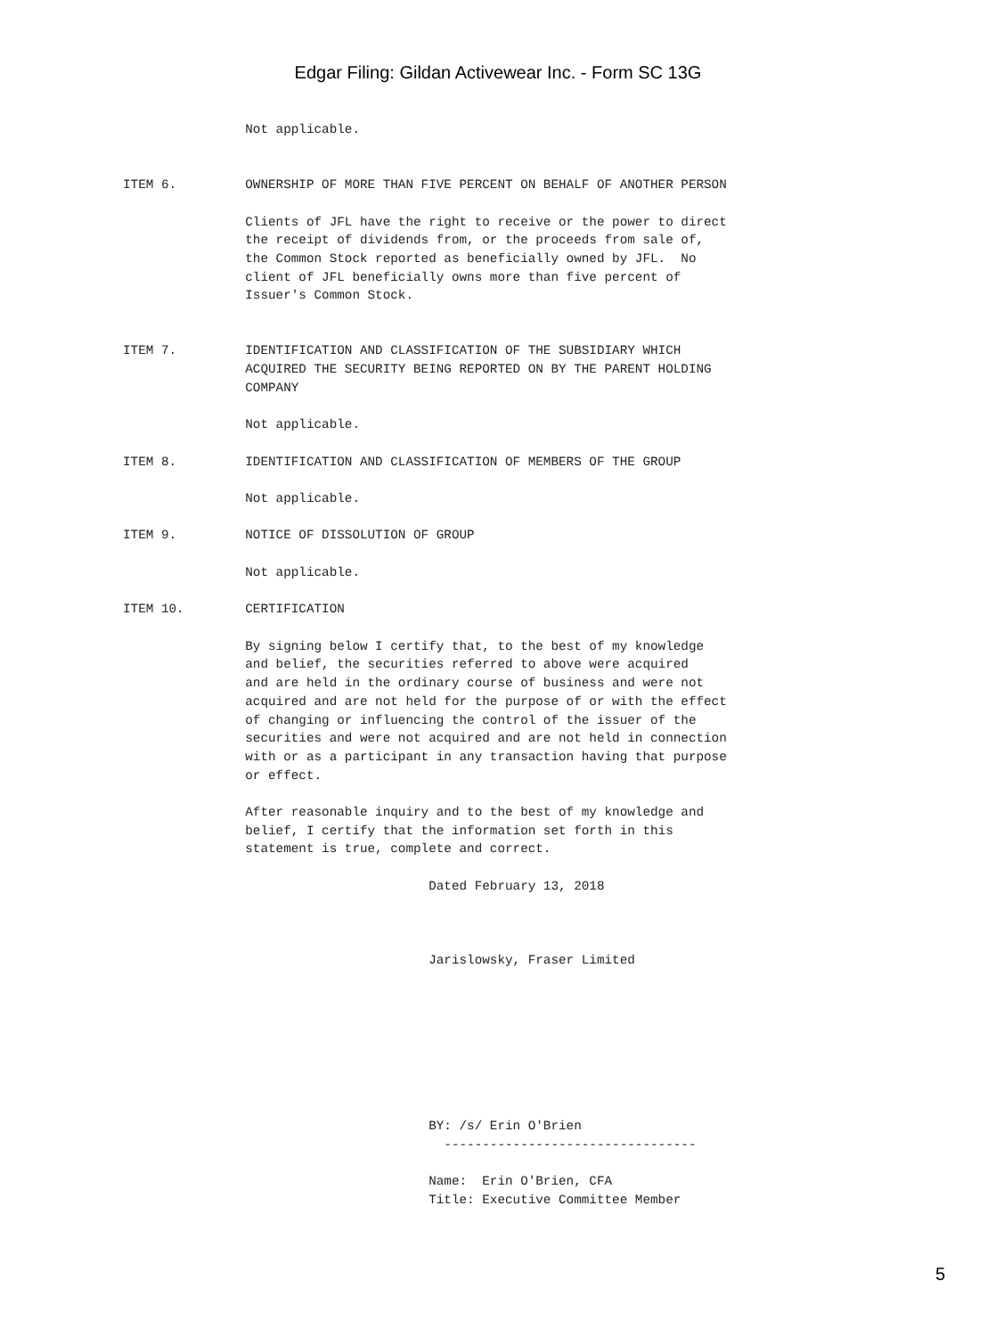Edgar Filing: Gildan Activewear Inc. - Form SC 13G
                Not applicable.


ITEM 6.         OWNERSHIP OF MORE THAN FIVE PERCENT ON BEHALF OF ANOTHER PERSON

                Clients of JFL have the right to receive or the power to direct
                the receipt of dividends from, or the proceeds from sale of,
                the Common Stock reported as beneficially owned by JFL.  No
                client of JFL beneficially owns more than five percent of
                Issuer's Common Stock.


ITEM 7.         IDENTIFICATION AND CLASSIFICATION OF THE SUBSIDIARY WHICH
                ACQUIRED THE SECURITY BEING REPORTED ON BY THE PARENT HOLDING
                COMPANY

                Not applicable.

ITEM 8.         IDENTIFICATION AND CLASSIFICATION OF MEMBERS OF THE GROUP

                Not applicable.

ITEM 9.         NOTICE OF DISSOLUTION OF GROUP

                Not applicable.

ITEM 10.        CERTIFICATION

                By signing below I certify that, to the best of my knowledge
                and belief, the securities referred to above were acquired
                and are held in the ordinary course of business and were not
                acquired and are not held for the purpose of or with the effect
                of changing or influencing the control of the issuer of the
                securities and were not acquired and are not held in connection
                with or as a participant in any transaction having that purpose
                or effect.

                After reasonable inquiry and to the best of my knowledge and
                belief, I certify that the information set forth in this
                statement is true, complete and correct.

                                        Dated February 13, 2018



                                        Jarislowsky, Fraser Limited








                                        BY: /s/ Erin O'Brien
                                          ---------------------------------

                                        Name:  Erin O'Brien, CFA
                                        Title: Executive Committee Member
5